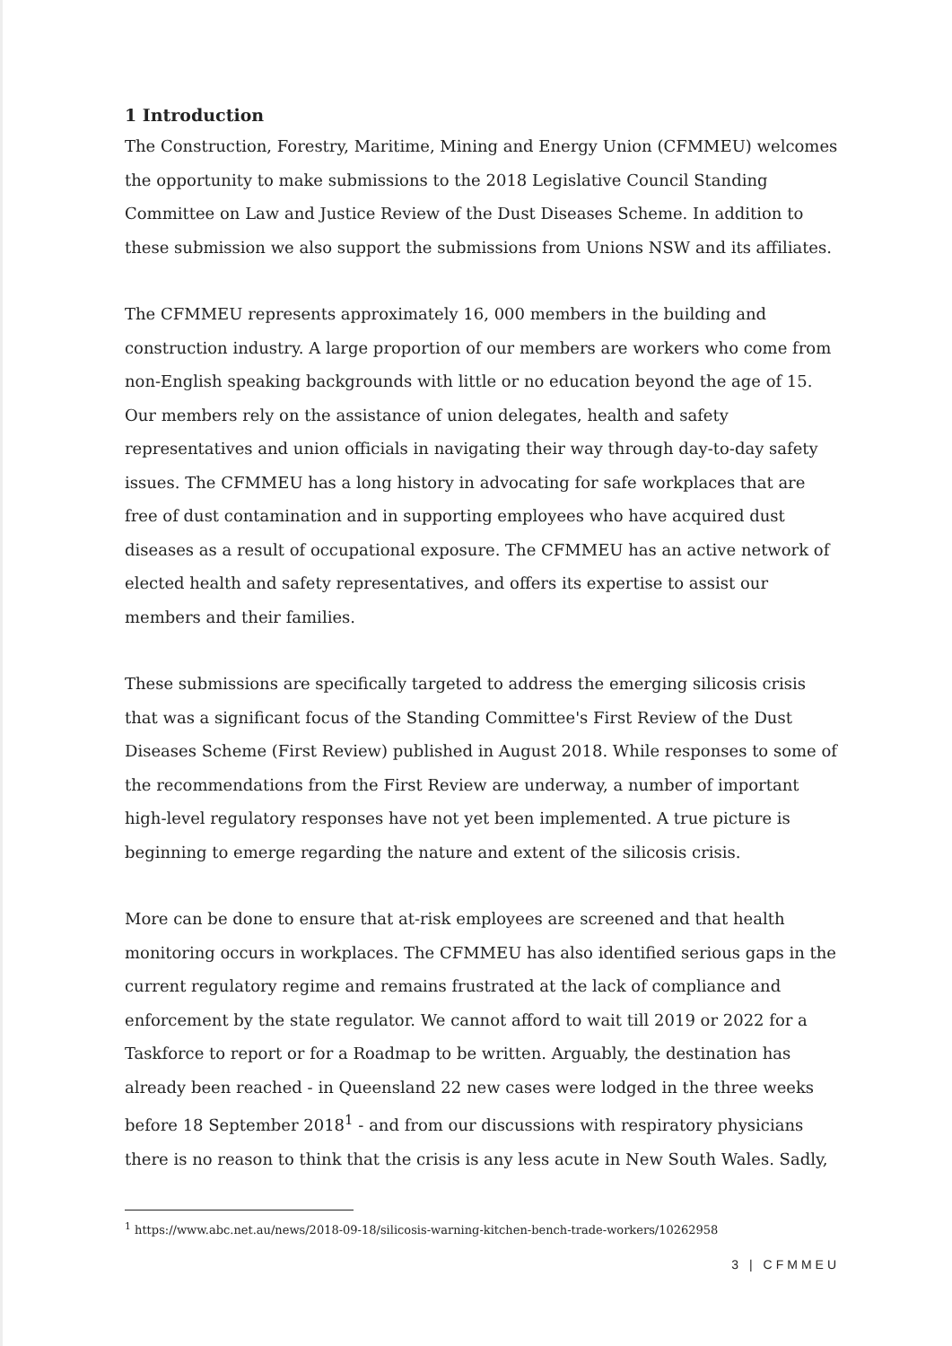1 Introduction
The Construction, Forestry, Maritime, Mining and Energy Union (CFMMEU) welcomes the opportunity to make submissions to the 2018 Legislative Council Standing Committee on Law and Justice Review of the Dust Diseases Scheme. In addition to these submission we also support the submissions from Unions NSW and its affiliates.
The CFMMEU represents approximately 16, 000 members in the building and construction industry. A large proportion of our members are workers who come from non-English speaking backgrounds with little or no education beyond the age of 15. Our members rely on the assistance of union delegates, health and safety representatives and union officials in navigating their way through day-to-day safety issues. The CFMMEU has a long history in advocating for safe workplaces that are free of dust contamination and in supporting employees who have acquired dust diseases as a result of occupational exposure. The CFMMEU has an active network of elected health and safety representatives, and offers its expertise to assist our members and their families.
These submissions are specifically targeted to address the emerging silicosis crisis that was a significant focus of the Standing Committee's First Review of the Dust Diseases Scheme (First Review) published in August 2018. While responses to some of the recommendations from the First Review are underway, a number of important high-level regulatory responses have not yet been implemented. A true picture is beginning to emerge regarding the nature and extent of the silicosis crisis.
More can be done to ensure that at-risk employees are screened and that health monitoring occurs in workplaces. The CFMMEU has also identified serious gaps in the current regulatory regime and remains frustrated at the lack of compliance and enforcement by the state regulator. We cannot afford to wait till 2019 or 2022 for a Taskforce to report or for a Roadmap to be written. Arguably, the destination has already been reached - in Queensland 22 new cases were lodged in the three weeks before 18 September 2018<sup>1</sup> - and from our discussions with respiratory physicians there is no reason to think that the crisis is any less acute in New South Wales. Sadly,
<sup>1</sup> https://www.abc.net.au/news/2018-09-18/silicosis-warning-kitchen-bench-trade-workers/10262958
3 | CFMMEU